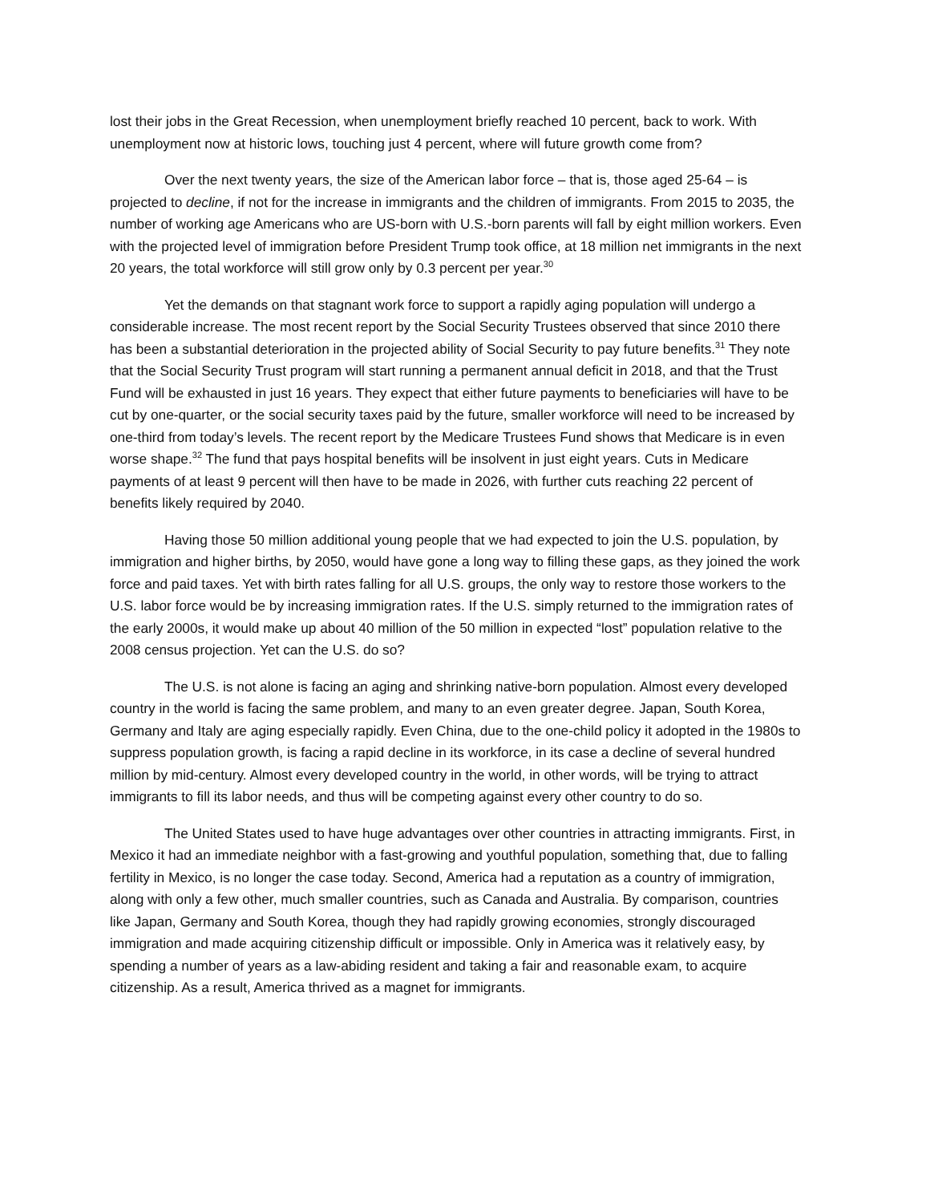lost their jobs in the Great Recession, when unemployment briefly reached 10 percent, back to work. With unemployment now at historic lows, touching just 4 percent, where will future growth come from?
Over the next twenty years, the size of the American labor force – that is, those aged 25-64 – is projected to decline, if not for the increase in immigrants and the children of immigrants. From 2015 to 2035, the number of working age Americans who are US-born with U.S.-born parents will fall by eight million workers. Even with the projected level of immigration before President Trump took office, at 18 million net immigrants in the next 20 years, the total workforce will still grow only by 0.3 percent per year.<sup>30</sup>
Yet the demands on that stagnant work force to support a rapidly aging population will undergo a considerable increase. The most recent report by the Social Security Trustees observed that since 2010 there has been a substantial deterioration in the projected ability of Social Security to pay future benefits.<sup>31</sup> They note that the Social Security Trust program will start running a permanent annual deficit in 2018, and that the Trust Fund will be exhausted in just 16 years. They expect that either future payments to beneficiaries will have to be cut by one-quarter, or the social security taxes paid by the future, smaller workforce will need to be increased by one-third from today’s levels. The recent report by the Medicare Trustees Fund shows that Medicare is in even worse shape.<sup>32</sup> The fund that pays hospital benefits will be insolvent in just eight years. Cuts in Medicare payments of at least 9 percent will then have to be made in 2026, with further cuts reaching 22 percent of benefits likely required by 2040.
Having those 50 million additional young people that we had expected to join the U.S. population, by immigration and higher births, by 2050, would have gone a long way to filling these gaps, as they joined the work force and paid taxes. Yet with birth rates falling for all U.S. groups, the only way to restore those workers to the U.S. labor force would be by increasing immigration rates. If the U.S. simply returned to the immigration rates of the early 2000s, it would make up about 40 million of the 50 million in expected “lost” population relative to the 2008 census projection. Yet can the U.S. do so?
The U.S. is not alone is facing an aging and shrinking native-born population. Almost every developed country in the world is facing the same problem, and many to an even greater degree. Japan, South Korea, Germany and Italy are aging especially rapidly. Even China, due to the one-child policy it adopted in the 1980s to suppress population growth, is facing a rapid decline in its workforce, in its case a decline of several hundred million by mid-century. Almost every developed country in the world, in other words, will be trying to attract immigrants to fill its labor needs, and thus will be competing against every other country to do so.
The United States used to have huge advantages over other countries in attracting immigrants. First, in Mexico it had an immediate neighbor with a fast-growing and youthful population, something that, due to falling fertility in Mexico, is no longer the case today. Second, America had a reputation as a country of immigration, along with only a few other, much smaller countries, such as Canada and Australia. By comparison, countries like Japan, Germany and South Korea, though they had rapidly growing economies, strongly discouraged immigration and made acquiring citizenship difficult or impossible. Only in America was it relatively easy, by spending a number of years as a law-abiding resident and taking a fair and reasonable exam, to acquire citizenship. As a result, America thrived as a magnet for immigrants.